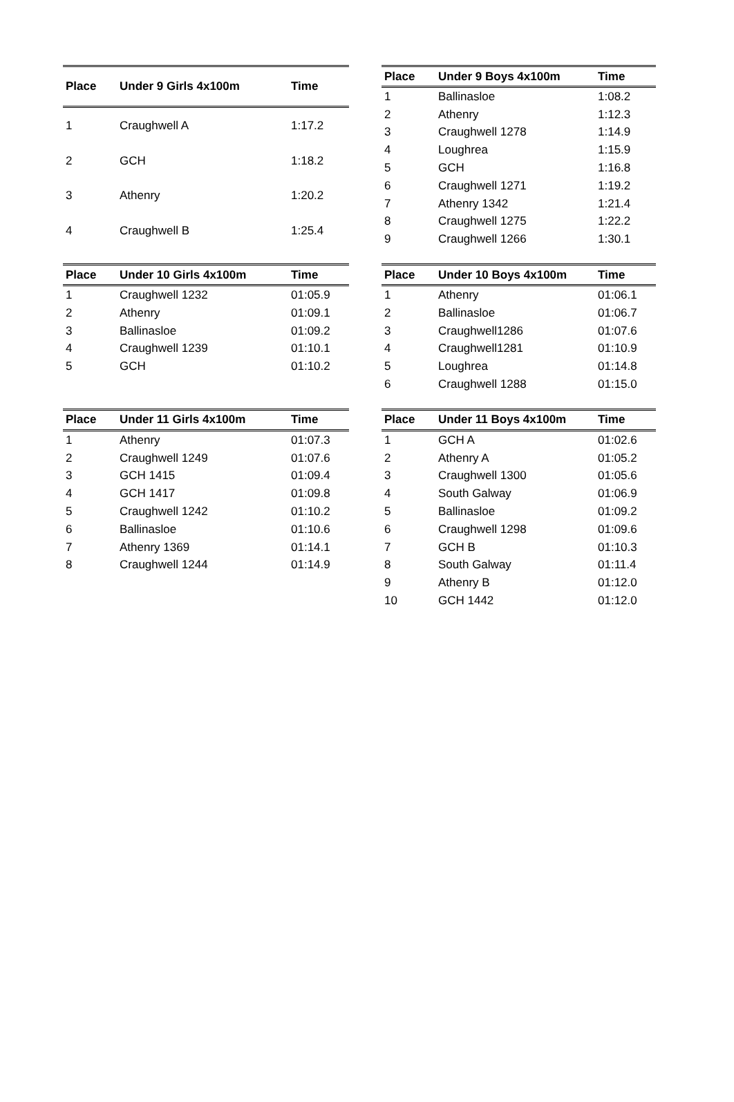| Place | Under 9 Girls 4x100m | Time |
| --- | --- | --- |
| 1 | Craughwell A | 1:17.2 |
| 2 | GCH | 1:18.2 |
| 3 | Athenry | 1:20.2 |
| 4 | Craughwell B | 1:25.4 |
| Place | Under 9 Boys 4x100m | Time |
| --- | --- | --- |
| 1 | Ballinasloe | 1:08.2 |
| 2 | Athenry | 1:12.3 |
| 3 | Craughwell 1278 | 1:14.9 |
| 4 | Loughrea | 1:15.9 |
| 5 | GCH | 1:16.8 |
| 6 | Craughwell 1271 | 1:19.2 |
| 7 | Athenry 1342 | 1:21.4 |
| 8 | Craughwell 1275 | 1:22.2 |
| 9 | Craughwell 1266 | 1:30.1 |
| Place | Under 10 Girls 4x100m | Time |
| --- | --- | --- |
| 1 | Craughwell 1232 | 01:05.9 |
| 2 | Athenry | 01:09.1 |
| 3 | Ballinasloe | 01:09.2 |
| 4 | Craughwell 1239 | 01:10.1 |
| 5 | GCH | 01:10.2 |
| Place | Under 10 Boys 4x100m | Time |
| --- | --- | --- |
| 1 | Athenry | 01:06.1 |
| 2 | Ballinasloe | 01:06.7 |
| 3 | Craughwell1286 | 01:07.6 |
| 4 | Craughwell1281 | 01:10.9 |
| 5 | Loughrea | 01:14.8 |
| 6 | Craughwell 1288 | 01:15.0 |
| Place | Under 11 Girls 4x100m | Time |
| --- | --- | --- |
| 1 | Athenry | 01:07.3 |
| 2 | Craughwell 1249 | 01:07.6 |
| 3 | GCH 1415 | 01:09.4 |
| 4 | GCH 1417 | 01:09.8 |
| 5 | Craughwell 1242 | 01:10.2 |
| 6 | Ballinasloe | 01:10.6 |
| 7 | Athenry 1369 | 01:14.1 |
| 8 | Craughwell 1244 | 01:14.9 |
| Place | Under 11 Boys 4x100m | Time |
| --- | --- | --- |
| 1 | GCH A | 01:02.6 |
| 2 | Athenry A | 01:05.2 |
| 3 | Craughwell 1300 | 01:05.6 |
| 4 | South Galway | 01:06.9 |
| 5 | Ballinasloe | 01:09.2 |
| 6 | Craughwell 1298 | 01:09.6 |
| 7 | GCH B | 01:10.3 |
| 8 | South Galway | 01:11.4 |
| 9 | Athenry B | 01:12.0 |
| 10 | GCH 1442 | 01:12.0 |